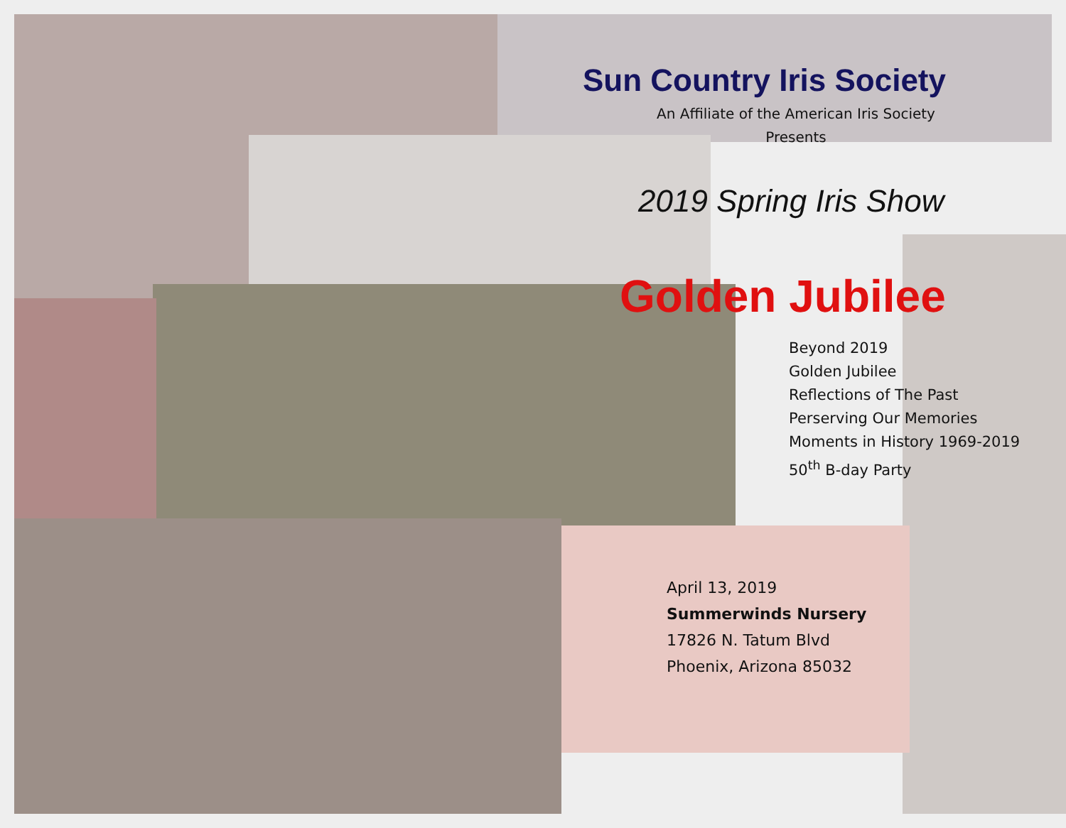Sun Country Iris Society
An Affiliate of the American Iris Society
Presents
2019 Spring Iris Show
Golden Jubilee
Beyond 2019
Golden Jubilee
Reflections of The Past
Perserving Our Memories
Moments in History 1969-2019
50<sup>th</sup> B-day Party
April 13, 2019
Summerwinds Nursery
17826 N. Tatum Blvd
Phoenix, Arizona 85032